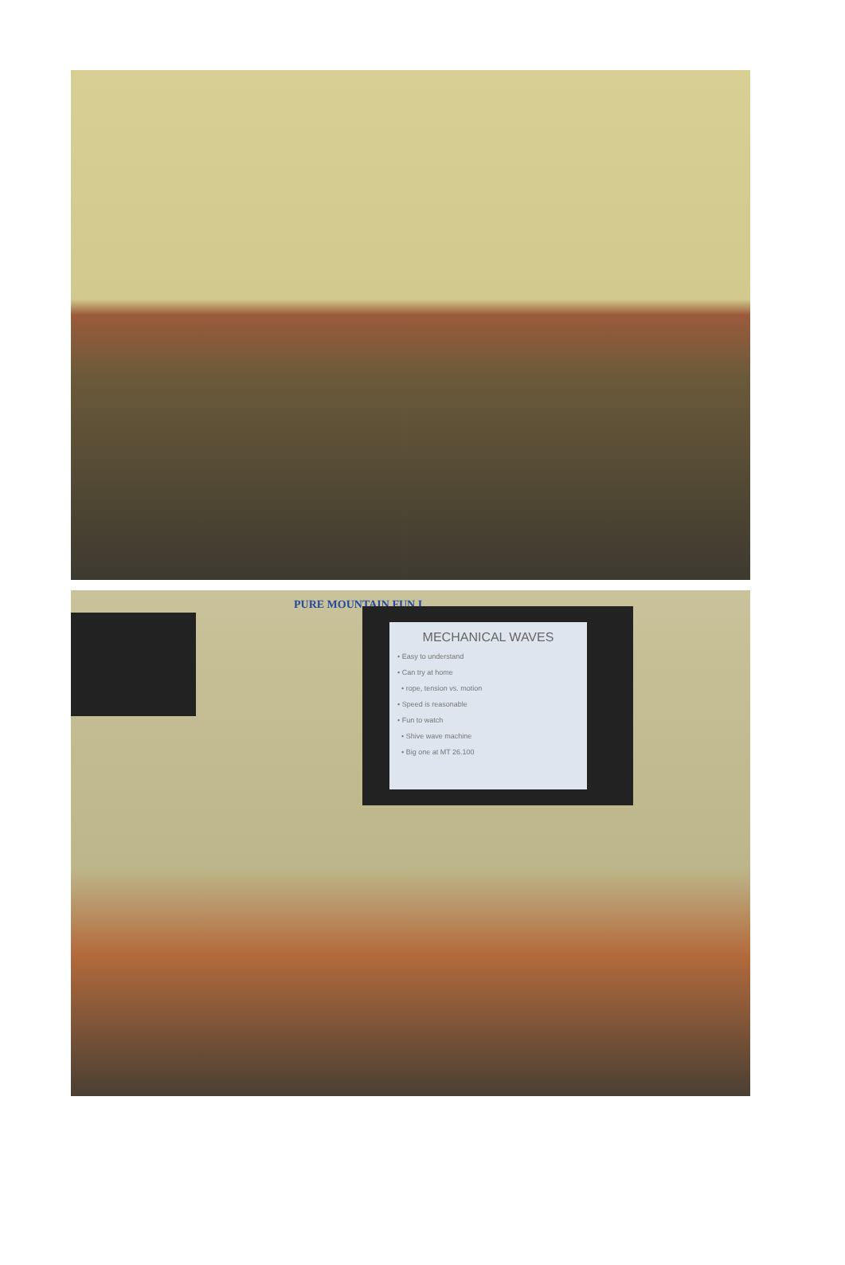PURE MOUNTAIN FUN I
MECHANICAL WAVES
• Easy to understand
• Can try at home
• rope, tension vs. motion
• Speed is reasonable
• Fun to watch
• Shive wave machine
• Big one at MT 26.100